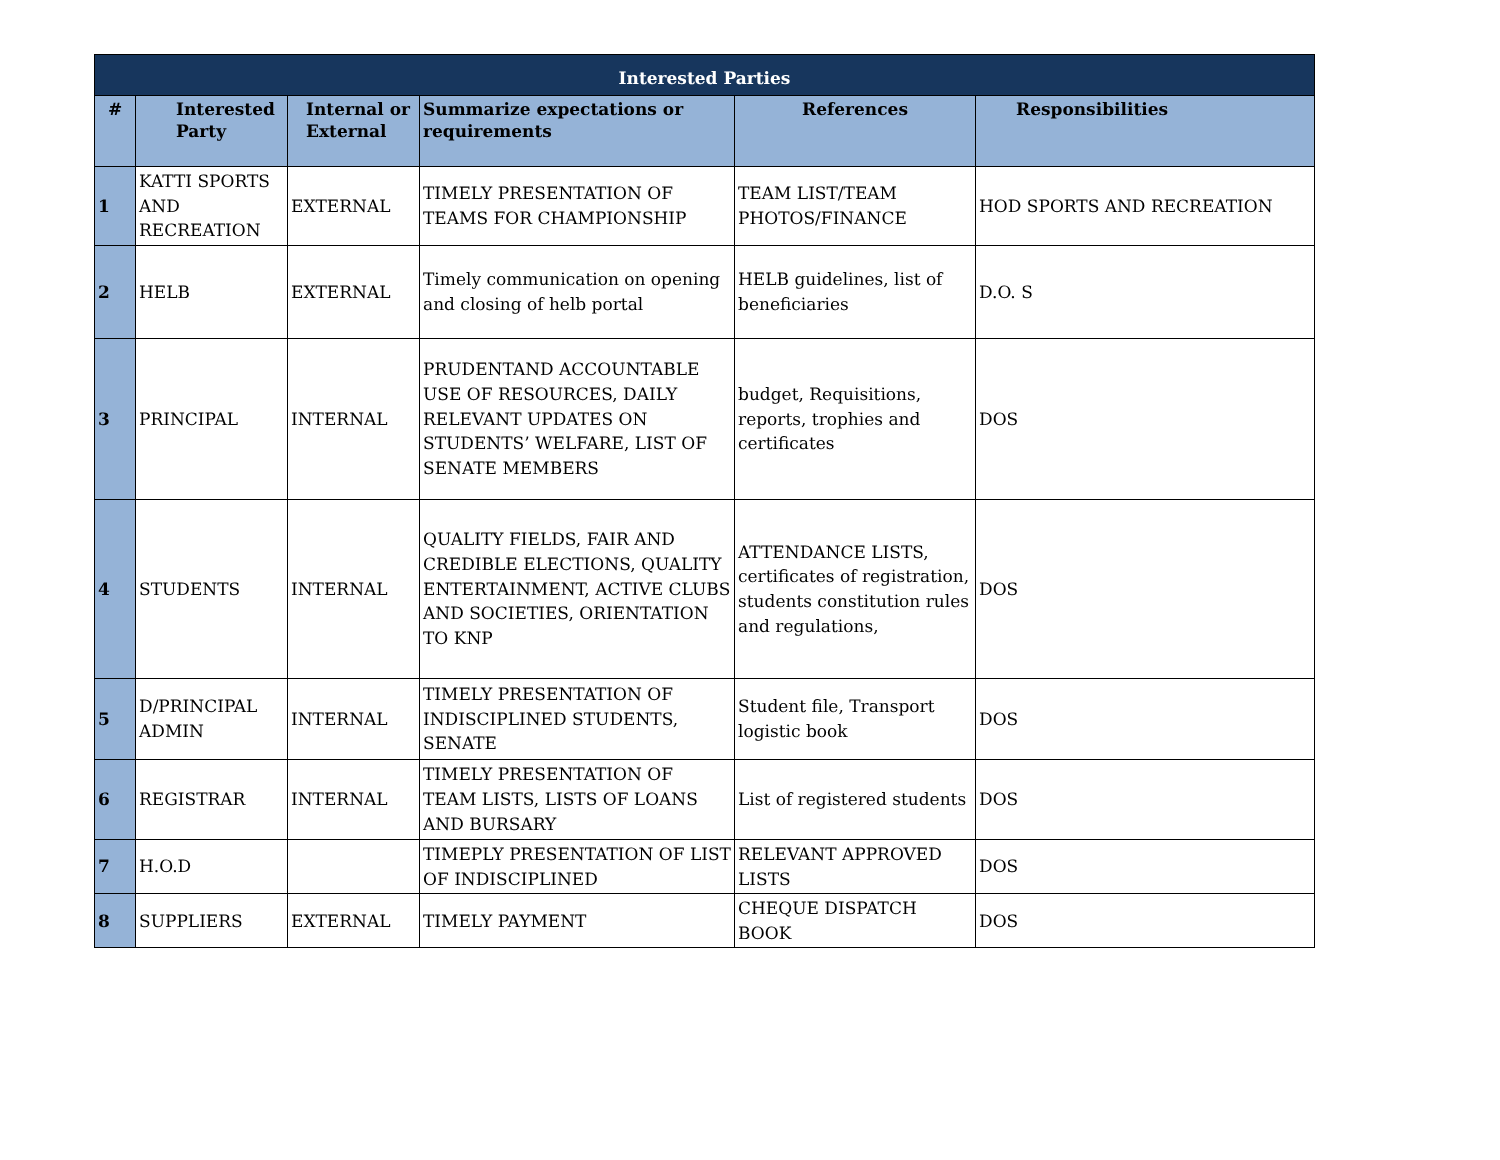| Interested Parties | | | | | |
| # | Interested Party | Internal or External | Summarize expectations or requirements | References | Responsibilities |
| 1 | KATTI SPORTS AND RECREATION | EXTERNAL | TIMELY PRESENTATION OF TEAMS FOR CHAMPIONSHIP | TEAM LIST/TEAM PHOTOS/FINANCE | HOD SPORTS AND RECREATION |
| 2 | HELB | EXTERNAL | Timely communication on opening and closing of helb portal | HELB guidelines, list of beneficiaries | D.O. S |
| 3 | PRINCIPAL | INTERNAL | PRUDENTAND ACCOUNTABLE USE OF RESOURCES, DAILY RELEVANT UPDATES ON STUDENTS’ WELFARE, LIST OF SENATE MEMBERS | budget, Requisitions, reports, trophies and certificates | DOS |
| 4 | STUDENTS | INTERNAL | QUALITY FIELDS, FAIR AND CREDIBLE ELECTIONS, QUALITY ENTERTAINMENT, ACTIVE CLUBS AND SOCIETIES, ORIENTATION TO KNP | ATTENDANCE LISTS, certificates of registration, students constitution rules and regulations, | DOS |
| 5 | D/PRINCIPAL ADMIN | INTERNAL | TIMELY PRESENTATION OF INDISCIPLINED STUDENTS, SENATE | Student file, Transport logistic book | DOS |
| 6 | REGISTRAR | INTERNAL | TIMELY PRESENTATION OF TEAM LISTS, LISTS OF LOANS AND BURSARY | List of registered students | DOS |
| 7 | H.O.D | | TIMEPLY PRESENTATION OF LIST OF INDISCIPLINED | RELEVANT APPROVED LISTS | DOS |
| 8 | SUPPLIERS | EXTERNAL | TIMELY PAYMENT | CHEQUE DISPATCH BOOK | DOS |